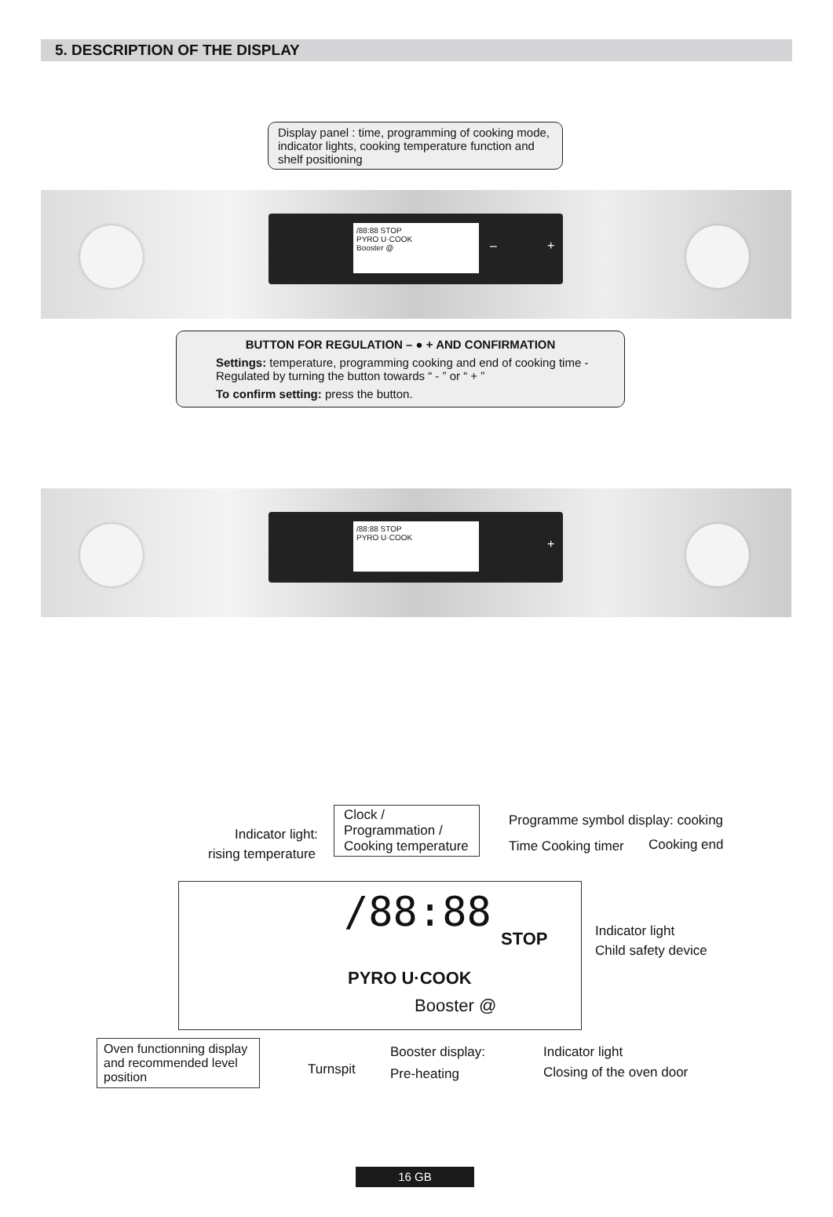5. DESCRIPTION OF THE DISPLAY
Display panel : time, programming of cooking mode, indicator lights, cooking temperature function and shelf positioning
/88:88 STOP
PYRO U·COOK
Booster @
– +
BUTTON FOR REGULATION – ● + AND CONFIRMATION
Settings: temperature, programming cooking and end of cooking time - Regulated by turning the button towards “ - ” or “ + ”
To confirm setting: press the button.
/88:88 STOP
PYRO U·COOK
+
Indicator light:
rising temperature
Clock /
Programmation /
Cooking temperature
Programme symbol display: cooking
Time Cooking timer Cooking end
/88:88
STOP
PYRO U·COOK
Booster @
Indicator light
Child safety device
Oven functionning display and recommended level position
Turnspit
Booster display:
Pre-heating
Indicator light
Closing of the oven door
16 GB